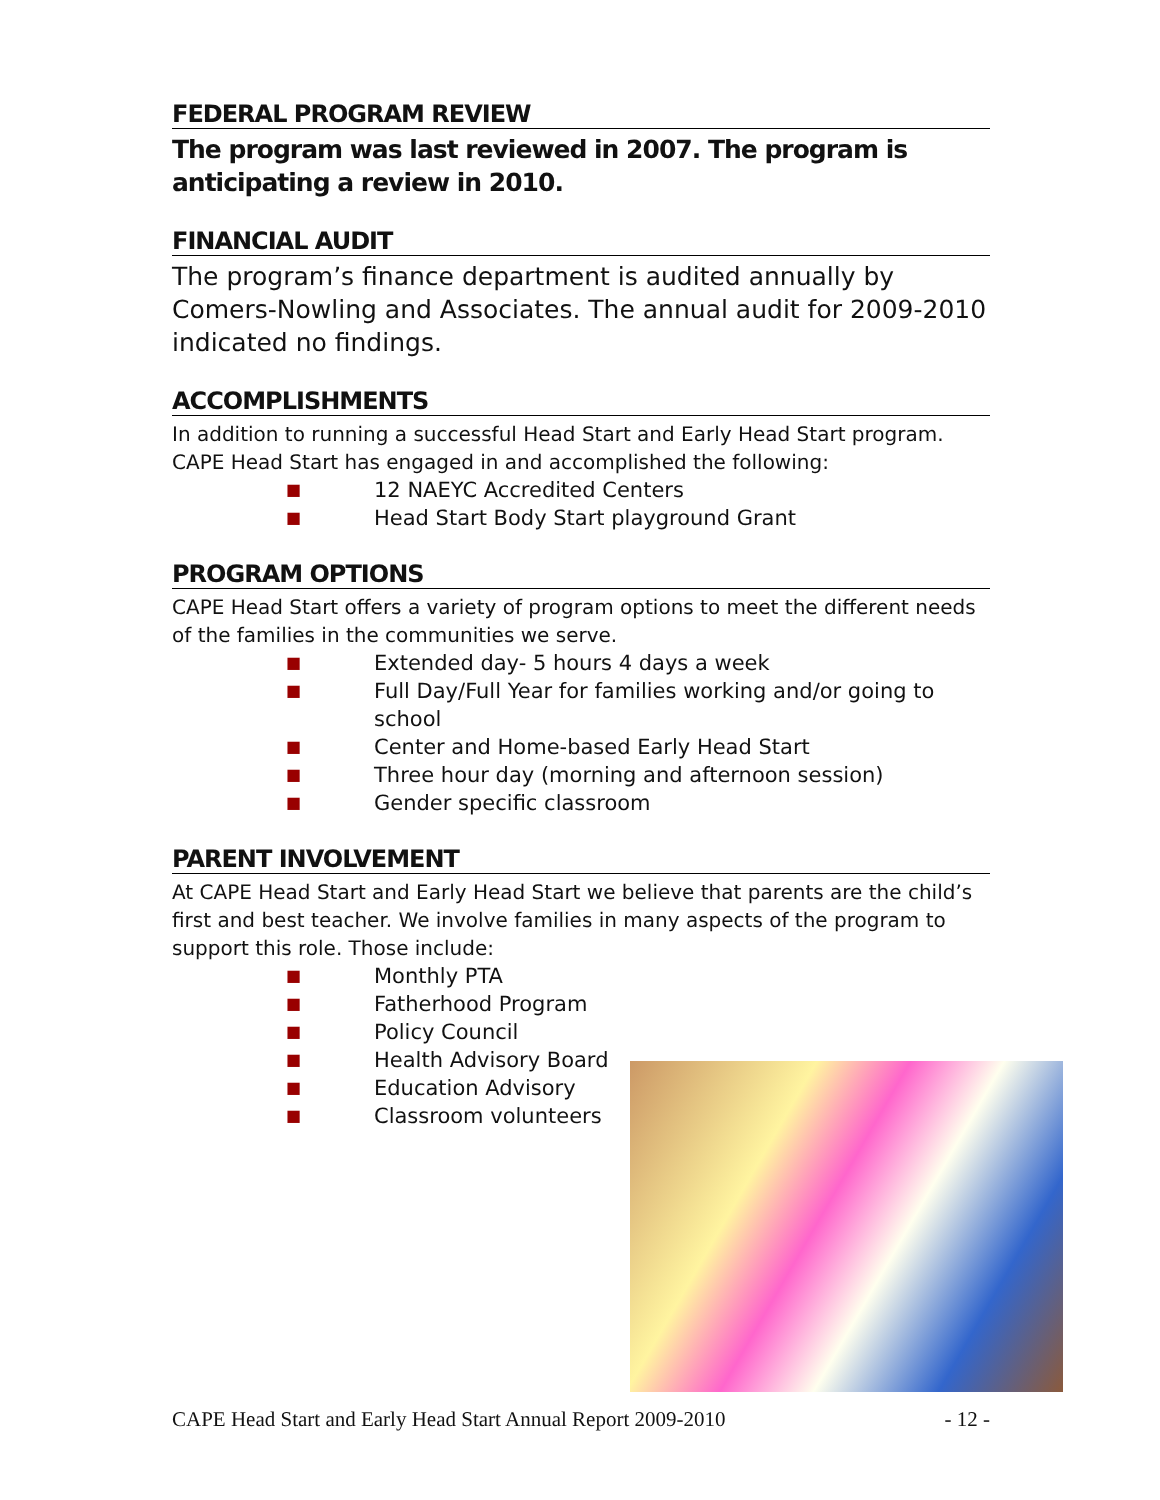FEDERAL PROGRAM REVIEW
The program was last reviewed in 2007. The program is anticipating a review in 2010.
FINANCIAL AUDIT
The program’s finance department is audited annually by Comers-Nowling and Associates. The annual audit for 2009-2010 indicated no findings.
ACCOMPLISHMENTS
In addition to running a successful Head Start and Early Head Start program. CAPE Head Start has engaged in and accomplished the following:
■ 12 NAEYC Accredited Centers
■ Head Start Body Start playground Grant
PROGRAM OPTIONS
CAPE Head Start offers a variety of program options to meet the different needs of the families in the communities we serve.
■ Extended day- 5 hours 4 days a week
■ Full Day/Full Year for families working and/or going to school
■ Center and Home-based Early Head Start
■ Three hour day (morning and afternoon session)
■ Gender specific classroom
PARENT INVOLVEMENT
At CAPE Head Start and Early Head Start we believe that parents are the child’s first and best teacher. We involve families in many aspects of the program to support this role. Those include:
■ Monthly PTA
■ Fatherhood Program
■ Policy Council
■ Health Advisory Board
■ Education Advisory
■ Classroom volunteers
CAPE Head Start and Early Head Start Annual Report 2009-2010 - 12 -